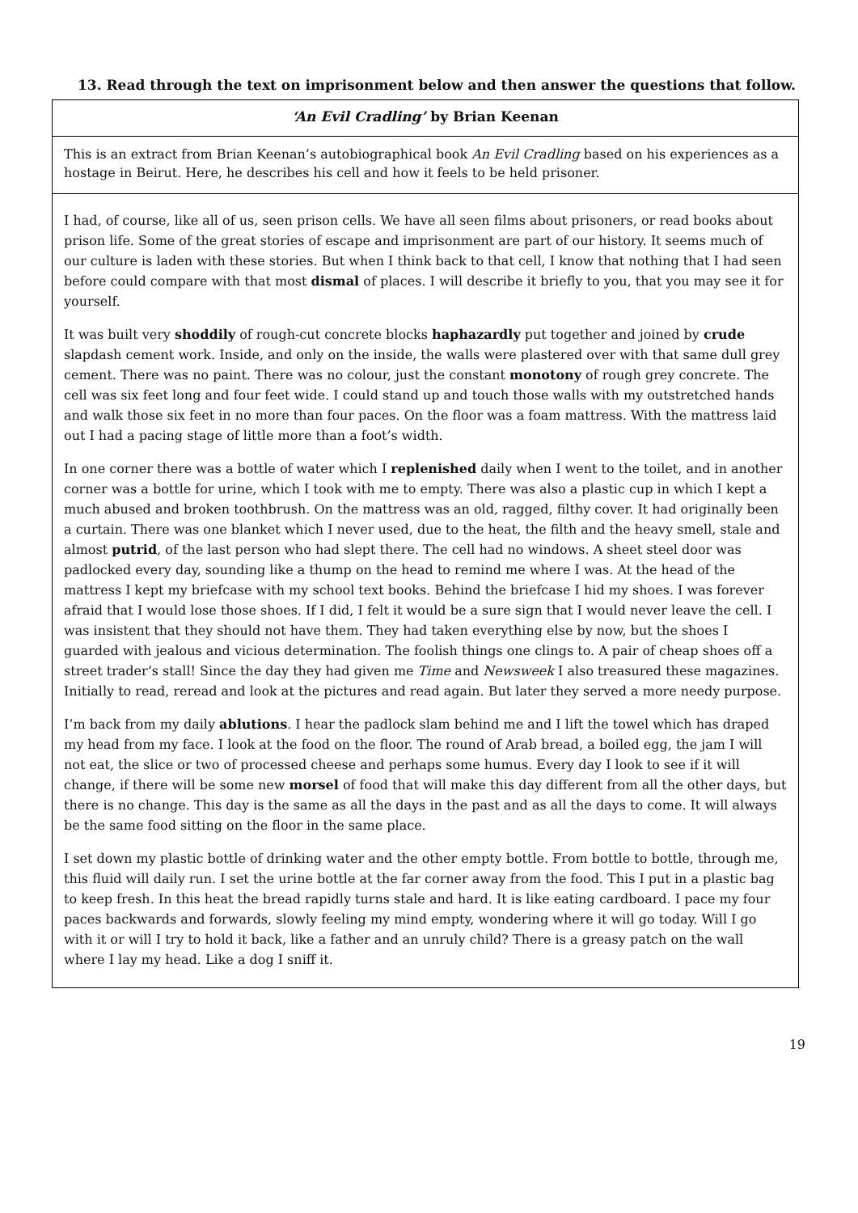13. Read through the text on imprisonment below and then answer the questions that follow.
‘An Evil Cradling’ by Brian Keenan
This is an extract from Brian Keenan’s autobiographical book An Evil Cradling based on his experiences as a hostage in Beirut. Here, he describes his cell and how it feels to be held prisoner.
I had, of course, like all of us, seen prison cells. We have all seen films about prisoners, or read books about prison life. Some of the great stories of escape and imprisonment are part of our history. It seems much of our culture is laden with these stories. But when I think back to that cell, I know that nothing that I had seen before could compare with that most dismal of places. I will describe it briefly to you, that you may see it for yourself.
It was built very shoddily of rough-cut concrete blocks haphazardly put together and joined by crude slapdash cement work. Inside, and only on the inside, the walls were plastered over with that same dull grey cement. There was no paint. There was no colour, just the constant monotony of rough grey concrete. The cell was six feet long and four feet wide. I could stand up and touch those walls with my outstretched hands and walk those six feet in no more than four paces. On the floor was a foam mattress. With the mattress laid out I had a pacing stage of little more than a foot’s width.
In one corner there was a bottle of water which I replenished daily when I went to the toilet, and in another corner was a bottle for urine, which I took with me to empty. There was also a plastic cup in which I kept a much abused and broken toothbrush. On the mattress was an old, ragged, filthy cover. It had originally been a curtain. There was one blanket which I never used, due to the heat, the filth and the heavy smell, stale and almost putrid, of the last person who had slept there. The cell had no windows. A sheet steel door was padlocked every day, sounding like a thump on the head to remind me where I was. At the head of the mattress I kept my briefcase with my school text books. Behind the briefcase I hid my shoes. I was forever afraid that I would lose those shoes. If I did, I felt it would be a sure sign that I would never leave the cell. I was insistent that they should not have them. They had taken everything else by now, but the shoes I guarded with jealous and vicious determination. The foolish things one clings to. A pair of cheap shoes off a street trader’s stall! Since the day they had given me Time and Newsweek I also treasured these magazines. Initially to read, reread and look at the pictures and read again. But later they served a more needy purpose.
I’m back from my daily ablutions. I hear the padlock slam behind me and I lift the towel which has draped my head from my face. I look at the food on the floor. The round of Arab bread, a boiled egg, the jam I will not eat, the slice or two of processed cheese and perhaps some humus. Every day I look to see if it will change, if there will be some new morsel of food that will make this day different from all the other days, but there is no change. This day is the same as all the days in the past and as all the days to come. It will always be the same food sitting on the floor in the same place.
I set down my plastic bottle of drinking water and the other empty bottle. From bottle to bottle, through me, this fluid will daily run. I set the urine bottle at the far corner away from the food. This I put in a plastic bag to keep fresh. In this heat the bread rapidly turns stale and hard. It is like eating cardboard. I pace my four paces backwards and forwards, slowly feeling my mind empty, wondering where it will go today. Will I go with it or will I try to hold it back, like a father and an unruly child? There is a greasy patch on the wall where I lay my head. Like a dog I sniff it.
19